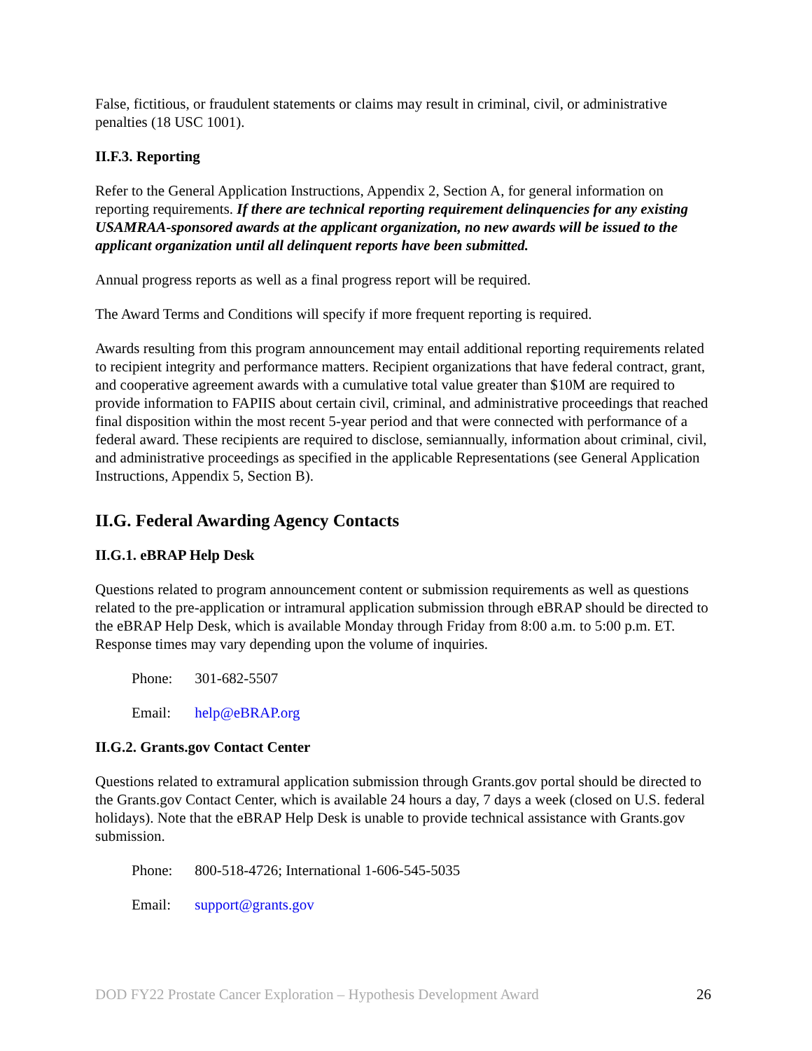False, fictitious, or fraudulent statements or claims may result in criminal, civil, or administrative penalties (18 USC 1001).
II.F.3. Reporting
Refer to the General Application Instructions, Appendix 2, Section A, for general information on reporting requirements. If there are technical reporting requirement delinquencies for any existing USAMRAA-sponsored awards at the applicant organization, no new awards will be issued to the applicant organization until all delinquent reports have been submitted.
Annual progress reports as well as a final progress report will be required.
The Award Terms and Conditions will specify if more frequent reporting is required.
Awards resulting from this program announcement may entail additional reporting requirements related to recipient integrity and performance matters. Recipient organizations that have federal contract, grant, and cooperative agreement awards with a cumulative total value greater than $10M are required to provide information to FAPIIS about certain civil, criminal, and administrative proceedings that reached final disposition within the most recent 5-year period and that were connected with performance of a federal award. These recipients are required to disclose, semiannually, information about criminal, civil, and administrative proceedings as specified in the applicable Representations (see General Application Instructions, Appendix 5, Section B).
II.G. Federal Awarding Agency Contacts
II.G.1. eBRAP Help Desk
Questions related to program announcement content or submission requirements as well as questions related to the pre-application or intramural application submission through eBRAP should be directed to the eBRAP Help Desk, which is available Monday through Friday from 8:00 a.m. to 5:00 p.m. ET. Response times may vary depending upon the volume of inquiries.
Phone: 301-682-5507
Email: help@eBRAP.org
II.G.2. Grants.gov Contact Center
Questions related to extramural application submission through Grants.gov portal should be directed to the Grants.gov Contact Center, which is available 24 hours a day, 7 days a week (closed on U.S. federal holidays). Note that the eBRAP Help Desk is unable to provide technical assistance with Grants.gov submission.
Phone: 800-518-4726; International 1-606-545-5035
Email: support@grants.gov
DOD FY22 Prostate Cancer Exploration – Hypothesis Development Award 26